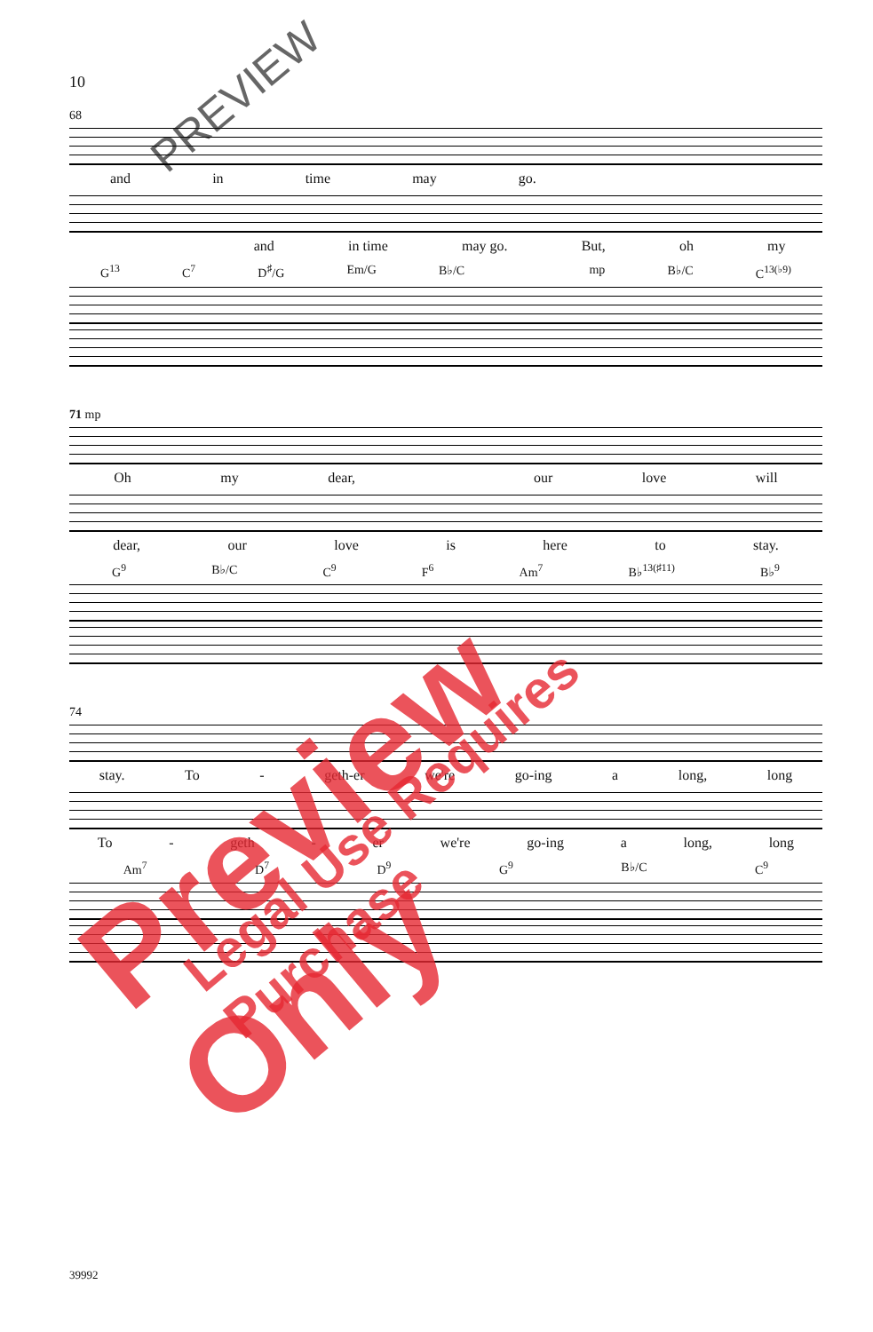10
68
and in time may go.
and in time may go. But, oh my
G<sup>13</sup> C<sup>7</sup> D<sup>♯</sup>/G Em/G B♭/C mp B♭/C C<sup>13(♭9)</sup>
71 mp
Oh my dear, our love will
dear, our love is here to stay.
G<sup>9</sup> B♭/C C<sup>9</sup> F<sup>6</sup> Am<sup>7</sup> B♭<sup>13(♯11)</sup> B♭<sup>9</sup>
74
stay. To - geth-er we're go-ing a long, long
To - geth - er we're go-ing a long, long
Am<sup>7</sup> D<sup>7</sup> D<sup>9</sup> G<sup>9</sup> B♭/C C<sup>9</sup>
39992
Preview Only Legal Use Requires Purchase
PREVIEW